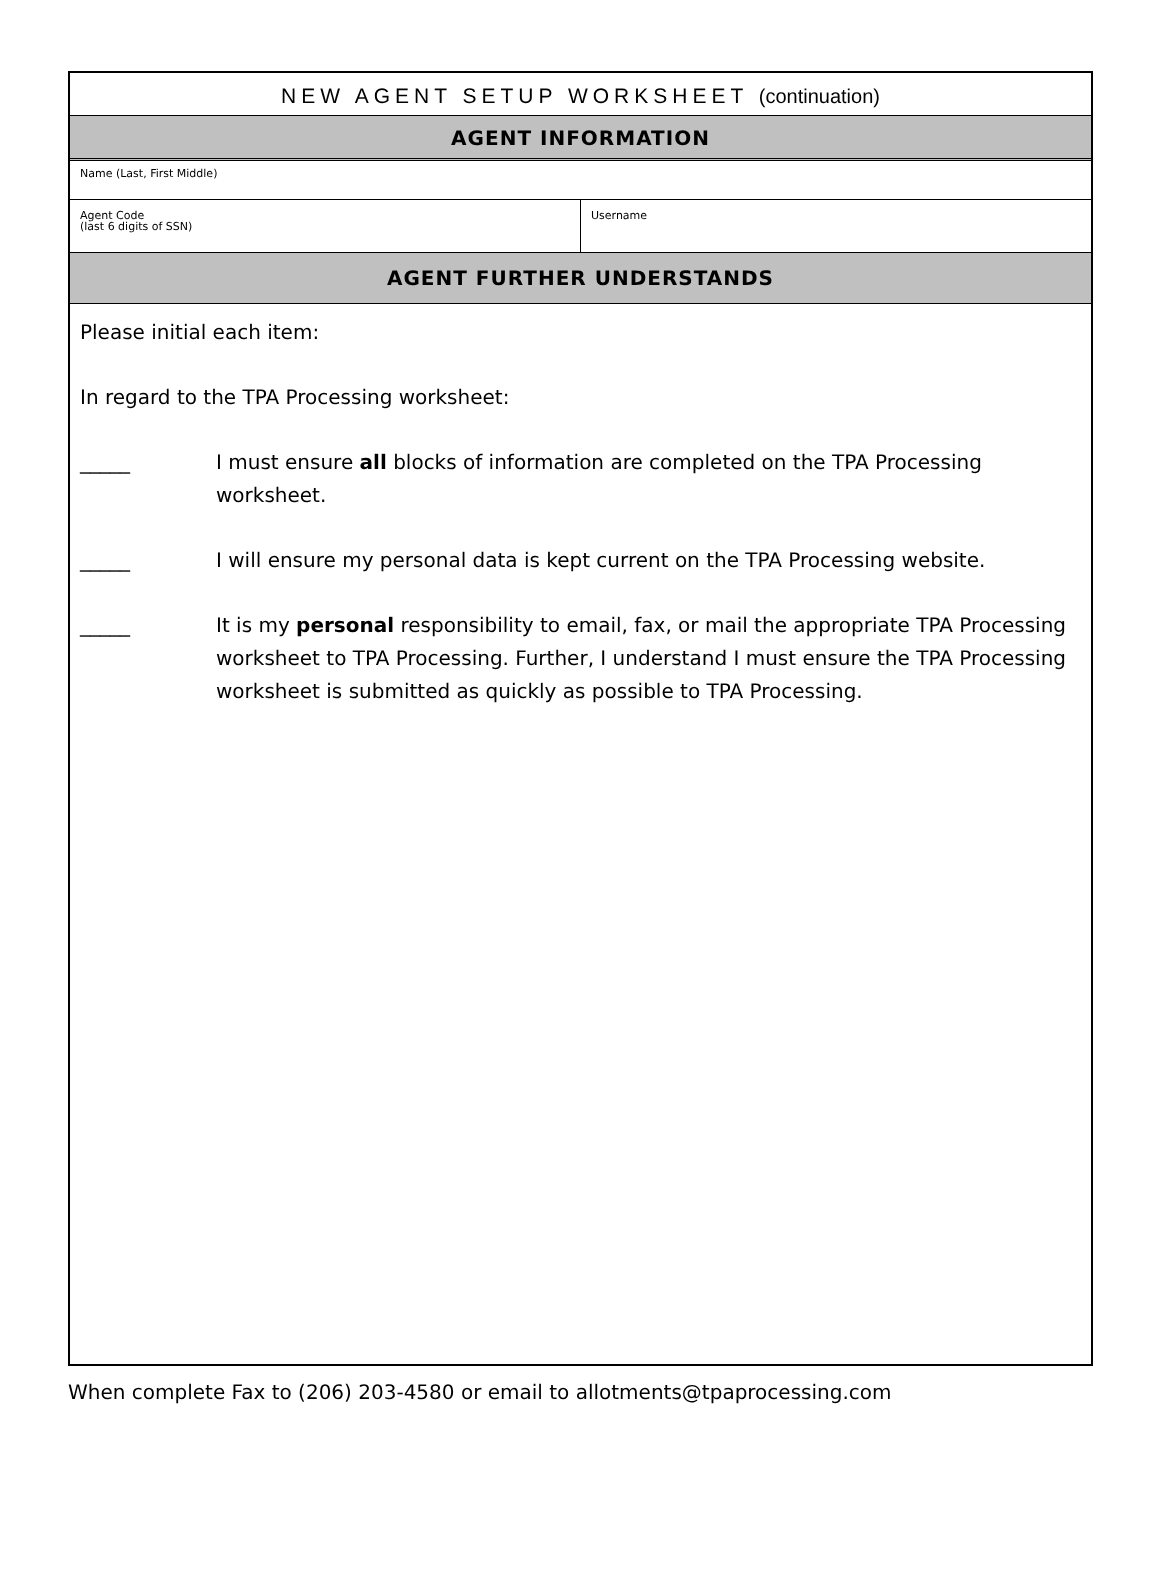NEW AGENT SETUP WORKSHEET (continuation)
AGENT INFORMATION
Name (Last, First Middle)
Agent Code
(last 6 digits of SSN)
Username
AGENT FURTHER UNDERSTANDS
Please initial each item:
In regard to the TPA Processing worksheet:
_____ I must ensure all blocks of information are completed on the TPA Processing worksheet.
_____ I will ensure my personal data is kept current on the TPA Processing website.
_____ It is my personal responsibility to email, fax, or mail the appropriate TPA Processing worksheet to TPA Processing. Further, I understand I must ensure the TPA Processing worksheet is submitted as quickly as possible to TPA Processing.
When complete Fax to (206) 203-4580 or email to allotments@tpaprocessing.com